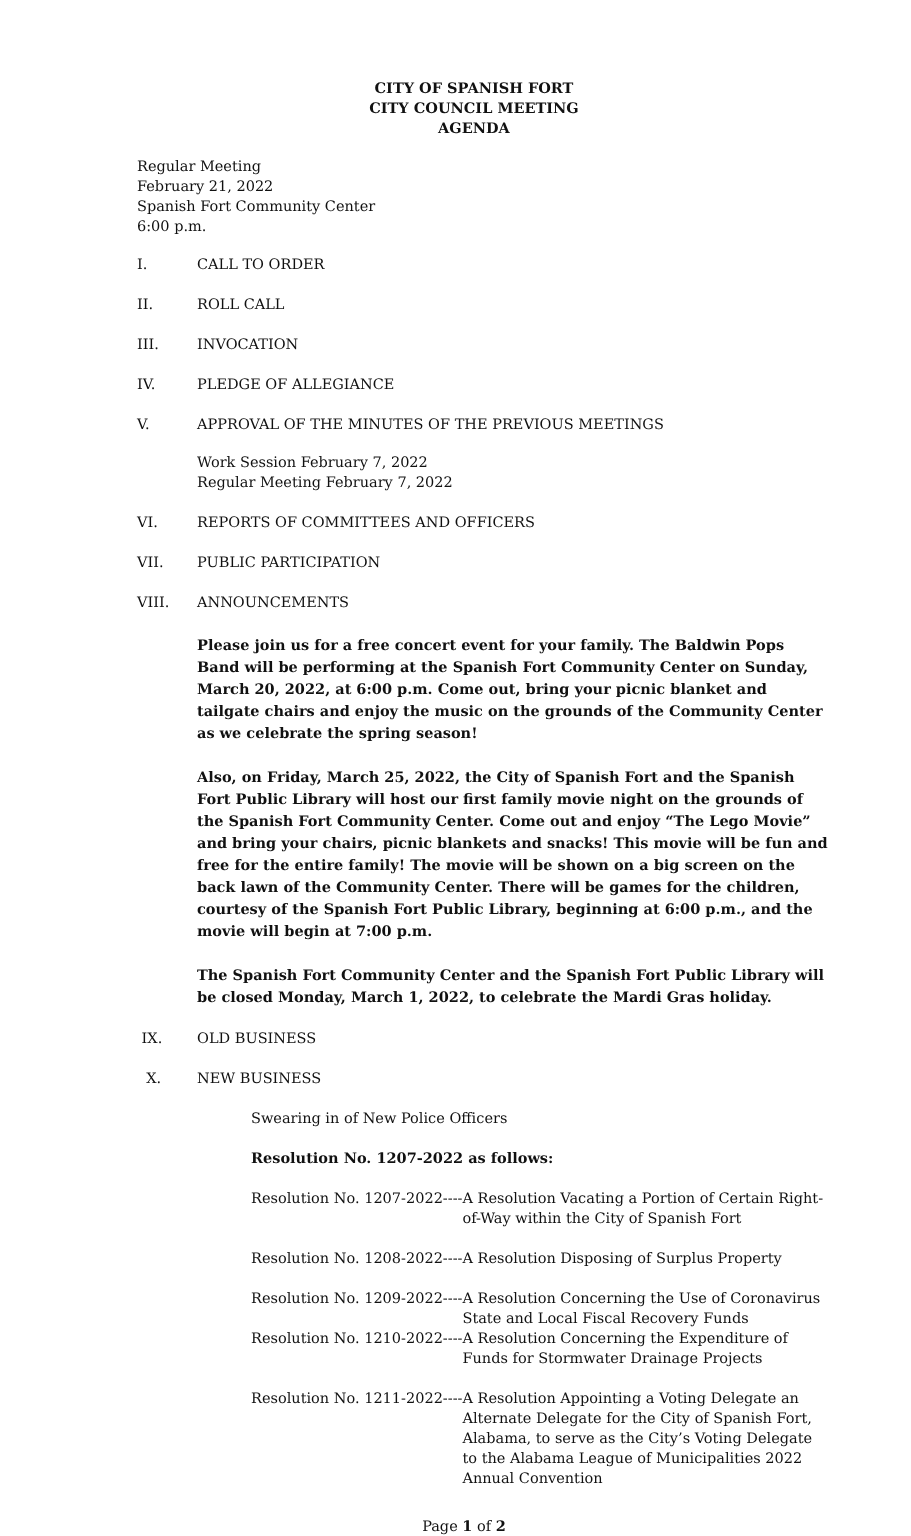CITY OF SPANISH FORT
CITY COUNCIL MEETING
AGENDA
Regular Meeting
February 21, 2022
Spanish Fort Community Center
6:00 p.m.
I. CALL TO ORDER
II. ROLL CALL
III. INVOCATION
IV. PLEDGE OF ALLEGIANCE
V. APPROVAL OF THE MINUTES OF THE PREVIOUS MEETINGS
Work Session February 7, 2022
Regular Meeting February 7, 2022
VI. REPORTS OF COMMITTEES AND OFFICERS
VII. PUBLIC PARTICIPATION
VIII. ANNOUNCEMENTS
Please join us for a free concert event for your family. The Baldwin Pops Band will be performing at the Spanish Fort Community Center on Sunday, March 20, 2022, at 6:00 p.m. Come out, bring your picnic blanket and tailgate chairs and enjoy the music on the grounds of the Community Center as we celebrate the spring season!
Also, on Friday, March 25, 2022, the City of Spanish Fort and the Spanish Fort Public Library will host our first family movie night on the grounds of the Spanish Fort Community Center. Come out and enjoy “The Lego Movie” and bring your chairs, picnic blankets and snacks! This movie will be fun and free for the entire family! The movie will be shown on a big screen on the back lawn of the Community Center. There will be games for the children, courtesy of the Spanish Fort Public Library, beginning at 6:00 p.m., and the movie will begin at 7:00 p.m.
The Spanish Fort Community Center and the Spanish Fort Public Library will be closed Monday, March 1, 2022, to celebrate the Mardi Gras holiday.
IX. OLD BUSINESS
X. NEW BUSINESS
Swearing in of New Police Officers
Resolution No. 1207-2022 as follows:
Resolution No. 1207-2022---- A Resolution Vacating a Portion of Certain Right-of-Way within the City of Spanish Fort
Resolution No. 1208-2022---- A Resolution Disposing of Surplus Property
Resolution No. 1209-2022---- A Resolution Concerning the Use of Coronavirus State and Local Fiscal Recovery Funds
Resolution No. 1210-2022---- A Resolution Concerning the Expenditure of Funds for Stormwater Drainage Projects
Resolution No. 1211-2022---- A Resolution Appointing a Voting Delegate an Alternate Delegate for the City of Spanish Fort, Alabama, to serve as the City’s Voting Delegate to the Alabama League of Municipalities 2022 Annual Convention
Page 1 of 2